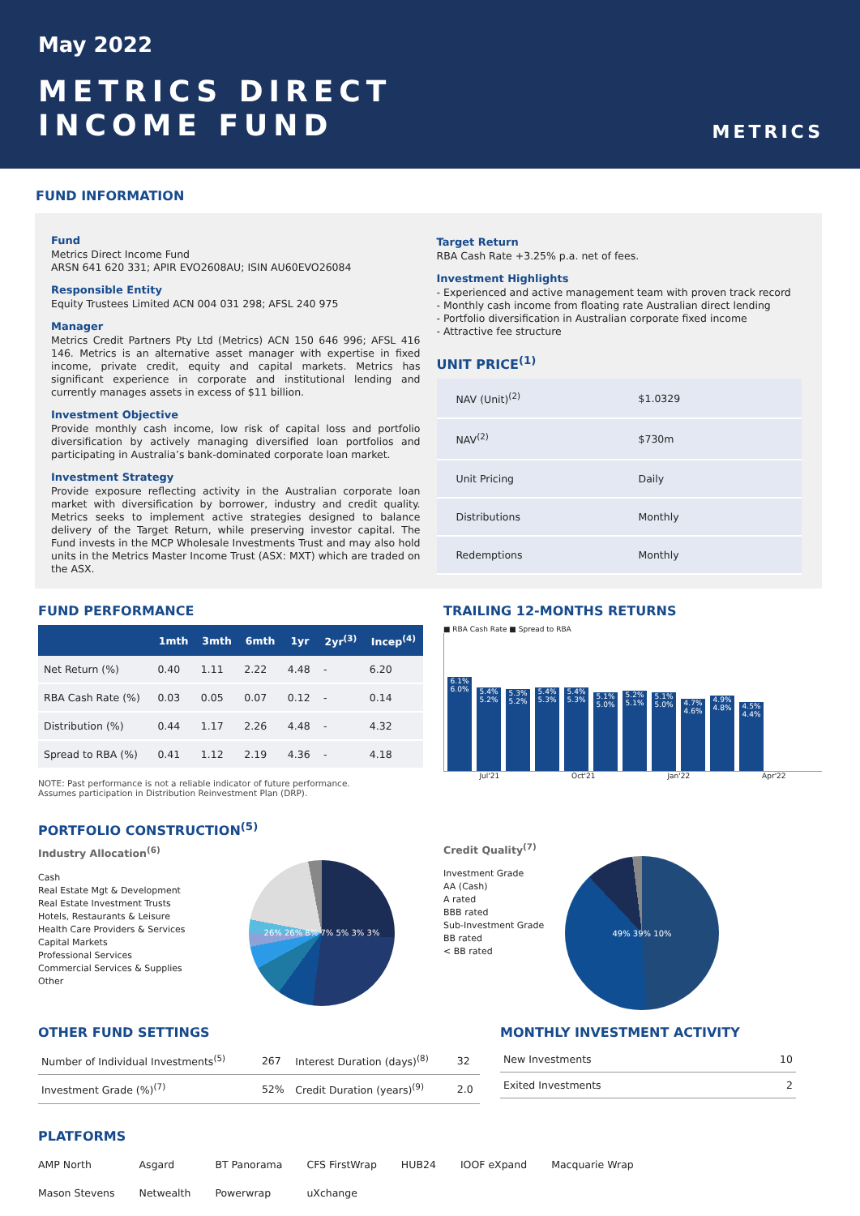May 2022
METRICS DIRECT
INCOME FUND
METRICS
FUND INFORMATION
Fund
Metrics Direct Income Fund
ARSN 641 620 331; APIR EVO2608AU; ISIN AU60EVO26084
Responsible Entity
Equity Trustees Limited ACN 004 031 298; AFSL 240 975
Manager
Metrics Credit Partners Pty Ltd (Metrics) ACN 150 646 996; AFSL 416 146. Metrics is an alternative asset manager with expertise in fixed income, private credit, equity and capital markets. Metrics has significant experience in corporate and institutional lending and currently manages assets in excess of $11 billion.
Investment Objective
Provide monthly cash income, low risk of capital loss and portfolio diversification by actively managing diversified loan portfolios and participating in Australia’s bank-dominated corporate loan market.
Investment Strategy
Provide exposure reflecting activity in the Australian corporate loan market with diversification by borrower, industry and credit quality. Metrics seeks to implement active strategies designed to balance delivery of the Target Return, while preserving investor capital. The Fund invests in the MCP Wholesale Investments Trust and may also hold units in the Metrics Master Income Trust (ASX: MXT) which are traded on the ASX.
Target Return
RBA Cash Rate +3.25% p.a. net of fees.
Investment Highlights
- Experienced and active management team with proven track record
- Monthly cash income from floating rate Australian direct lending
- Portfolio diversification in Australian corporate fixed income
- Attractive fee structure
UNIT PRICE<sup>(1)</sup>
| NAV (Unit)<sup>(2)</sup> | $1.0329 |
| NAV<sup>(2)</sup> | $730m |
| Unit Pricing | Daily |
| Distributions | Monthly |
| Redemptions | Monthly |
FUND PERFORMANCE
| | 1mth | 3mth | 6mth | 1yr | 2yr<sup>(3)</sup> | Incep<sup>(4)</sup> |
| --- | --- | --- | --- | --- | --- | --- |
| Net Return (%) | 0.40 | 1.11 | 2.22 | 4.48 | - | 6.20 |
| RBA Cash Rate (%) | 0.03 | 0.05 | 0.07 | 0.12 | - | 0.14 |
| Distribution (%) | 0.44 | 1.17 | 2.26 | 4.48 | - | 4.32 |
| Spread to RBA (%) | 0.41 | 1.12 | 2.19 | 4.36 | - | 4.18 |
NOTE: Past performance is not a reliable indicator of future performance.
Assumes participation in Distribution Reinvestment Plan (DRP).
TRAILING 12-MONTHS RETURNS
■ RBA Cash Rate ■ Spread to RBA
6.1%
6.0%
5.4%
5.2%
5.3%
5.2%
5.4%
5.3%
5.4%
5.3%
5.1%
5.0%
5.2%
5.1%
5.1%
5.0%
4.7%
4.6%
4.9%
4.8%
4.5%
4.4%
Jul'21 Oct'21 Jan'22 Apr'22
PORTFOLIO CONSTRUCTION<sup>(5)</sup>
Industry Allocation<sup>(6)</sup>
Cash
Real Estate Mgt & Development
Real Estate Investment Trusts
Hotels, Restaurants & Leisure
Health Care Providers & Services
Capital Markets
Professional Services
Commercial Services & Supplies
Other
26% 26% 8% 7% 5% 3% 3%
Credit Quality<sup>(7)</sup>
Investment Grade
AA (Cash)
A rated
BBB rated
Sub-Investment Grade
BB rated
< BB rated
49% 39% 10%
OTHER FUND SETTINGS
| Number of Individual Investments<sup>(5)</sup> | 267 | Interest Duration (days)<sup>(8)</sup> | 32 |
| Investment Grade (%)<sup>(7)</sup> | 52% | Credit Duration (years)<sup>(9)</sup> | 2.0 |
MONTHLY INVESTMENT ACTIVITY
| New Investments | 10 |
| Exited Investments | 2 |
PLATFORMS
| AMP North | Asgard | BT Panorama | CFS FirstWrap | HUB24 | IOOF eXpand | Macquarie Wrap |
| Mason Stevens | Netwealth | Powerwrap | uXchange | | | |